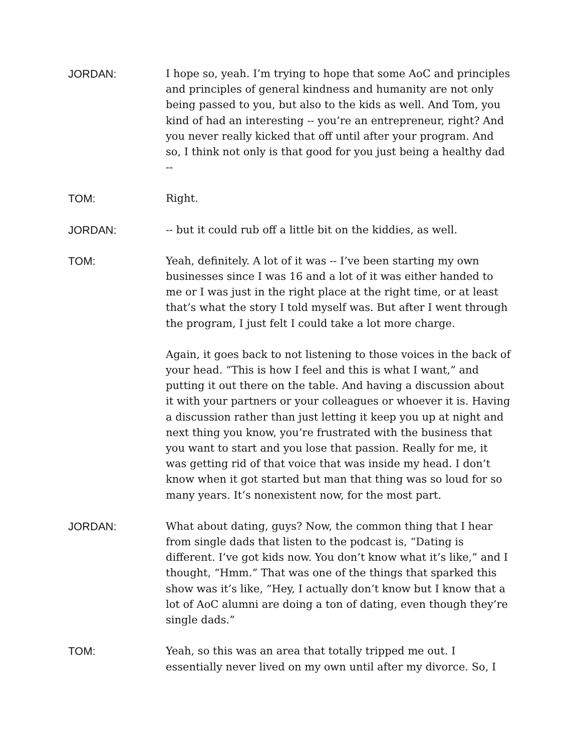JORDAN: I hope so, yeah. I’m trying to hope that some AoC and principles and principles of general kindness and humanity are not only being passed to you, but also to the kids as well. And Tom, you kind of had an interesting -- you’re an entrepreneur, right? And you never really kicked that off until after your program. And so, I think not only is that good for you just being a healthy dad --
TOM: Right.
JORDAN: -- but it could rub off a little bit on the kiddies, as well.
TOM: Yeah, definitely. A lot of it was -- I’ve been starting my own businesses since I was 16 and a lot of it was either handed to me or I was just in the right place at the right time, or at least that’s what the story I told myself was. But after I went through the program, I just felt I could take a lot more charge.
Again, it goes back to not listening to those voices in the back of your head. “This is how I feel and this is what I want,” and putting it out there on the table. And having a discussion about it with your partners or your colleagues or whoever it is. Having a discussion rather than just letting it keep you up at night and next thing you know, you’re frustrated with the business that you want to start and you lose that passion. Really for me, it was getting rid of that voice that was inside my head. I don’t know when it got started but man that thing was so loud for so many years. It’s nonexistent now, for the most part.
JORDAN: What about dating, guys? Now, the common thing that I hear from single dads that listen to the podcast is, “Dating is different. I’ve got kids now. You don’t know what it’s like,” and I thought, “Hmm.” That was one of the things that sparked this show was it’s like, “Hey, I actually don’t know but I know that a lot of AoC alumni are doing a ton of dating, even though they’re single dads.”
TOM: Yeah, so this was an area that totally tripped me out. I essentially never lived on my own until after my divorce. So, I